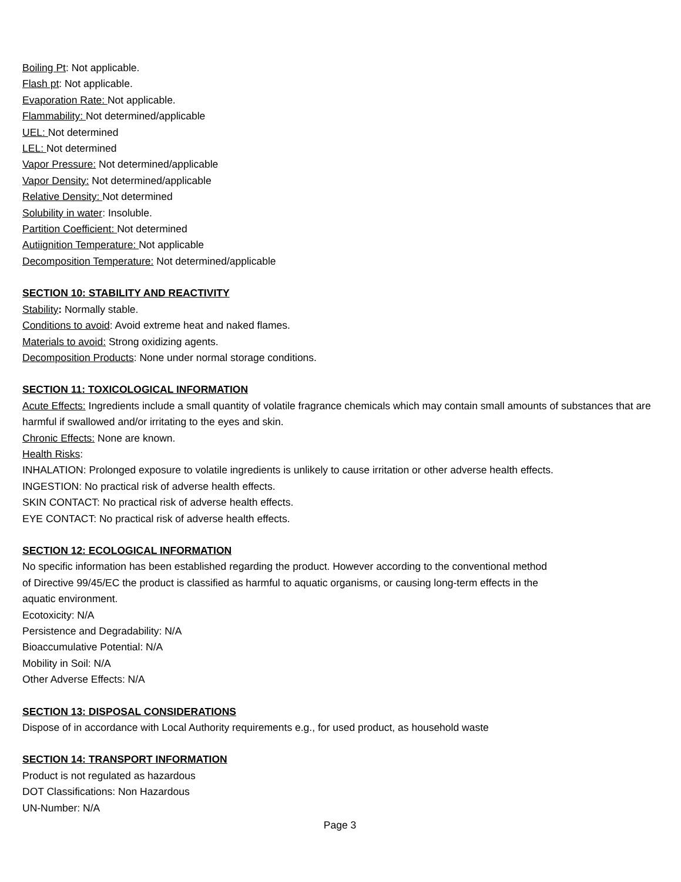Boiling Pt: Not applicable.
Flash pt: Not applicable.
Evaporation Rate: Not applicable.
Flammability: Not determined/applicable
UEL: Not determined
LEL: Not determined
Vapor Pressure: Not determined/applicable
Vapor Density: Not determined/applicable
Relative Density: Not determined
Solubility in water: Insoluble.
Partition Coefficient: Not determined
Autiignition Temperature: Not applicable
Decomposition Temperature: Not determined/applicable
SECTION 10: STABILITY AND REACTIVITY
Stability: Normally stable.
Conditions to avoid: Avoid extreme heat and naked flames.
Materials to avoid: Strong oxidizing agents.
Decomposition Products: None under normal storage conditions.
SECTION 11: TOXICOLOGICAL INFORMATION
Acute Effects: Ingredients include a small quantity of volatile fragrance chemicals which may contain small amounts of substances that are harmful if swallowed and/or irritating to the eyes and skin.
Chronic Effects: None are known.
Health Risks:
INHALATION: Prolonged exposure to volatile ingredients is unlikely to cause irritation or other adverse health effects.
INGESTION: No practical risk of adverse health effects.
SKIN CONTACT: No practical risk of adverse health effects.
EYE CONTACT: No practical risk of adverse health effects.
SECTION 12: ECOLOGICAL INFORMATION
No specific information has been established regarding the product. However according to the conventional method
of Directive 99/45/EC the product is classified as harmful to aquatic organisms, or causing long-term effects in the
aquatic environment.
Ecotoxicity: N/A
Persistence and Degradability: N/A
Bioaccumulative Potential: N/A
Mobility in Soil: N/A
Other Adverse Effects: N/A
SECTION 13: DISPOSAL CONSIDERATIONS
Dispose of in accordance with Local Authority requirements e.g., for used product, as household waste
SECTION 14: TRANSPORT INFORMATION
Product is not regulated as hazardous
DOT Classifications: Non Hazardous
UN-Number: N/A
Page 3